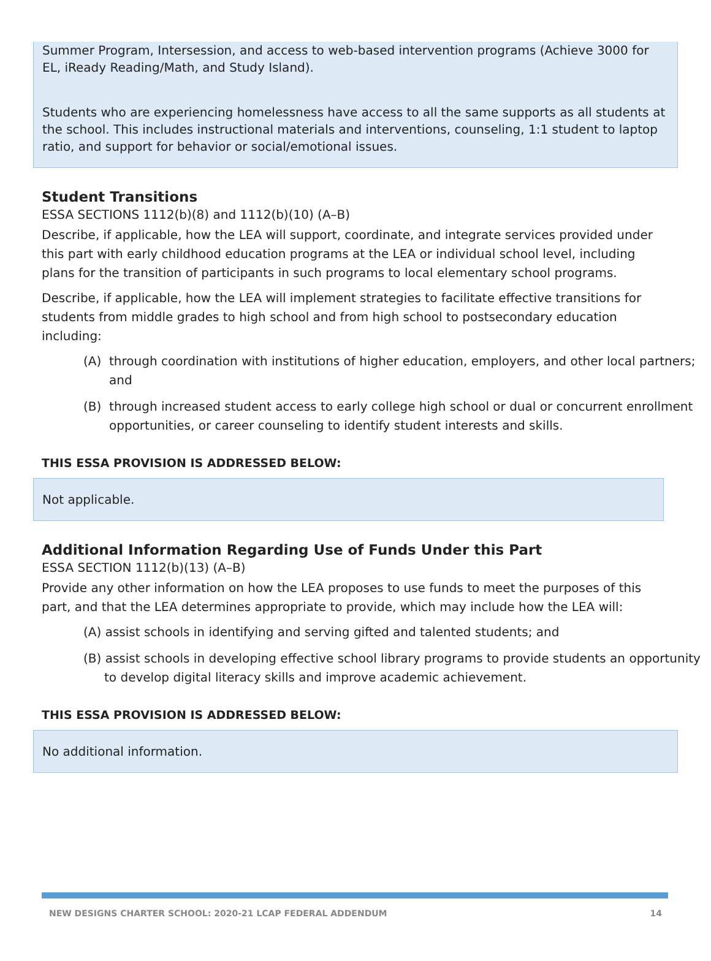Summer Program, Intersession, and access to web-based intervention programs (Achieve 3000 for EL, iReady Reading/Math, and Study Island).
Students who are experiencing homelessness have access to all the same supports as all students at the school. This includes instructional materials and interventions, counseling, 1:1 student to laptop ratio, and support for behavior or social/emotional issues.
Student Transitions
ESSA SECTIONS 1112(b)(8) and 1112(b)(10) (A–B)
Describe, if applicable, how the LEA will support, coordinate, and integrate services provided under this part with early childhood education programs at the LEA or individual school level, including plans for the transition of participants in such programs to local elementary school programs.
Describe, if applicable, how the LEA will implement strategies to facilitate effective transitions for students from middle grades to high school and from high school to postsecondary education including:
(A) through coordination with institutions of higher education, employers, and other local partners; and
(B) through increased student access to early college high school or dual or concurrent enrollment opportunities, or career counseling to identify student interests and skills.
THIS ESSA PROVISION IS ADDRESSED BELOW:
Not applicable.
Additional Information Regarding Use of Funds Under this Part
ESSA SECTION 1112(b)(13) (A–B)
Provide any other information on how the LEA proposes to use funds to meet the purposes of this part, and that the LEA determines appropriate to provide, which may include how the LEA will:
(A) assist schools in identifying and serving gifted and talented students; and
(B) assist schools in developing effective school library programs to provide students an opportunity to develop digital literacy skills and improve academic achievement.
THIS ESSA PROVISION IS ADDRESSED BELOW:
No additional information.
NEW DESIGNS CHARTER SCHOOL: 2020-21 LCAP FEDERAL ADDENDUM 14